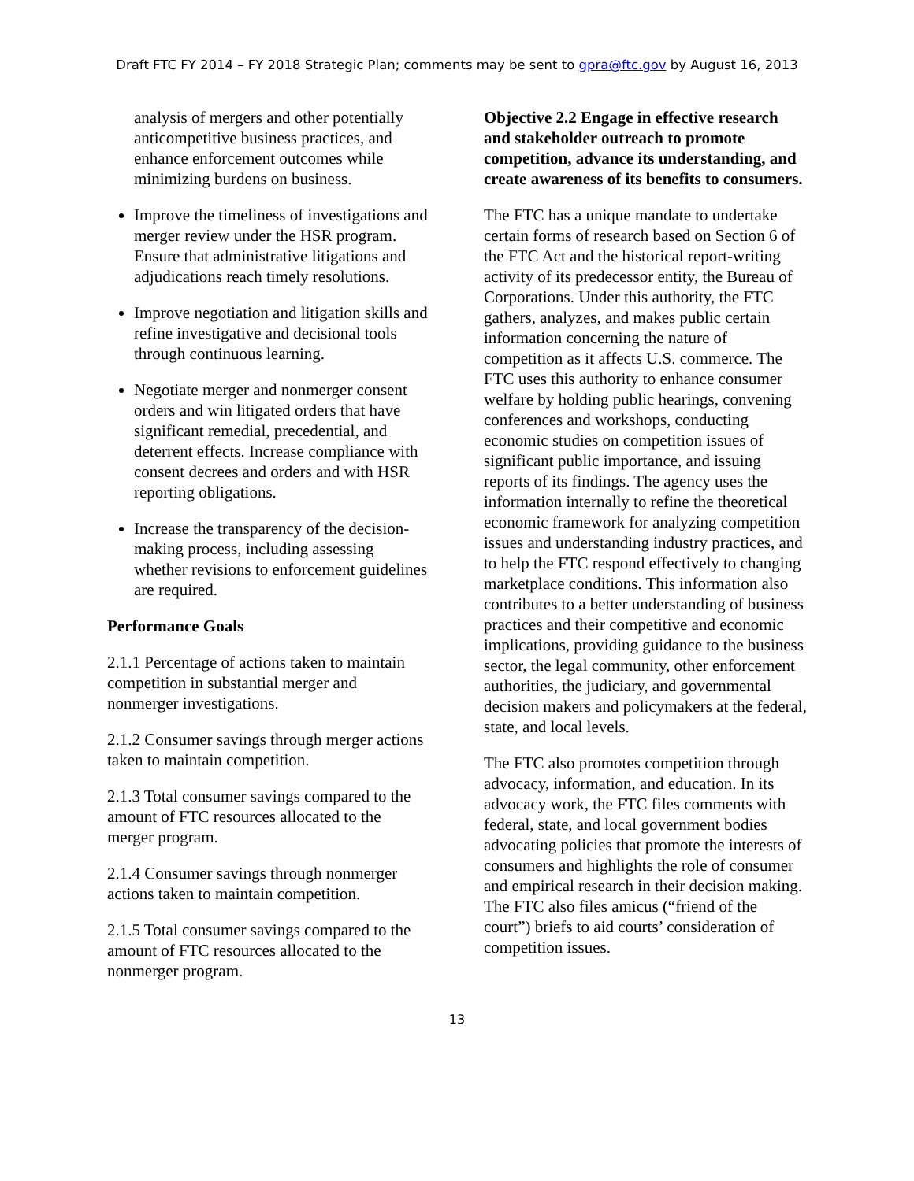Draft FTC FY 2014 – FY 2018 Strategic Plan; comments may be sent to gpra@ftc.gov by August 16, 2013
analysis of mergers and other potentially anticompetitive business practices, and enhance enforcement outcomes while minimizing burdens on business.
Improve the timeliness of investigations and merger review under the HSR program. Ensure that administrative litigations and adjudications reach timely resolutions.
Improve negotiation and litigation skills and refine investigative and decisional tools through continuous learning.
Negotiate merger and nonmerger consent orders and win litigated orders that have significant remedial, precedential, and deterrent effects. Increase compliance with consent decrees and orders and with HSR reporting obligations.
Increase the transparency of the decision-making process, including assessing whether revisions to enforcement guidelines are required.
Performance Goals
2.1.1 Percentage of actions taken to maintain competition in substantial merger and nonmerger investigations.
2.1.2 Consumer savings through merger actions taken to maintain competition.
2.1.3 Total consumer savings compared to the amount of FTC resources allocated to the merger program.
2.1.4 Consumer savings through nonmerger actions taken to maintain competition.
2.1.5 Total consumer savings compared to the amount of FTC resources allocated to the nonmerger program.
Objective 2.2 Engage in effective research and stakeholder outreach to promote competition, advance its understanding, and create awareness of its benefits to consumers.
The FTC has a unique mandate to undertake certain forms of research based on Section 6 of the FTC Act and the historical report-writing activity of its predecessor entity, the Bureau of Corporations. Under this authority, the FTC gathers, analyzes, and makes public certain information concerning the nature of competition as it affects U.S. commerce. The FTC uses this authority to enhance consumer welfare by holding public hearings, convening conferences and workshops, conducting economic studies on competition issues of significant public importance, and issuing reports of its findings. The agency uses the information internally to refine the theoretical economic framework for analyzing competition issues and understanding industry practices, and to help the FTC respond effectively to changing marketplace conditions. This information also contributes to a better understanding of business practices and their competitive and economic implications, providing guidance to the business sector, the legal community, other enforcement authorities, the judiciary, and governmental decision makers and policymakers at the federal, state, and local levels.
The FTC also promotes competition through advocacy, information, and education. In its advocacy work, the FTC files comments with federal, state, and local government bodies advocating policies that promote the interests of consumers and highlights the role of consumer and empirical research in their decision making. The FTC also files amicus (“friend of the court”) briefs to aid courts’ consideration of competition issues.
13